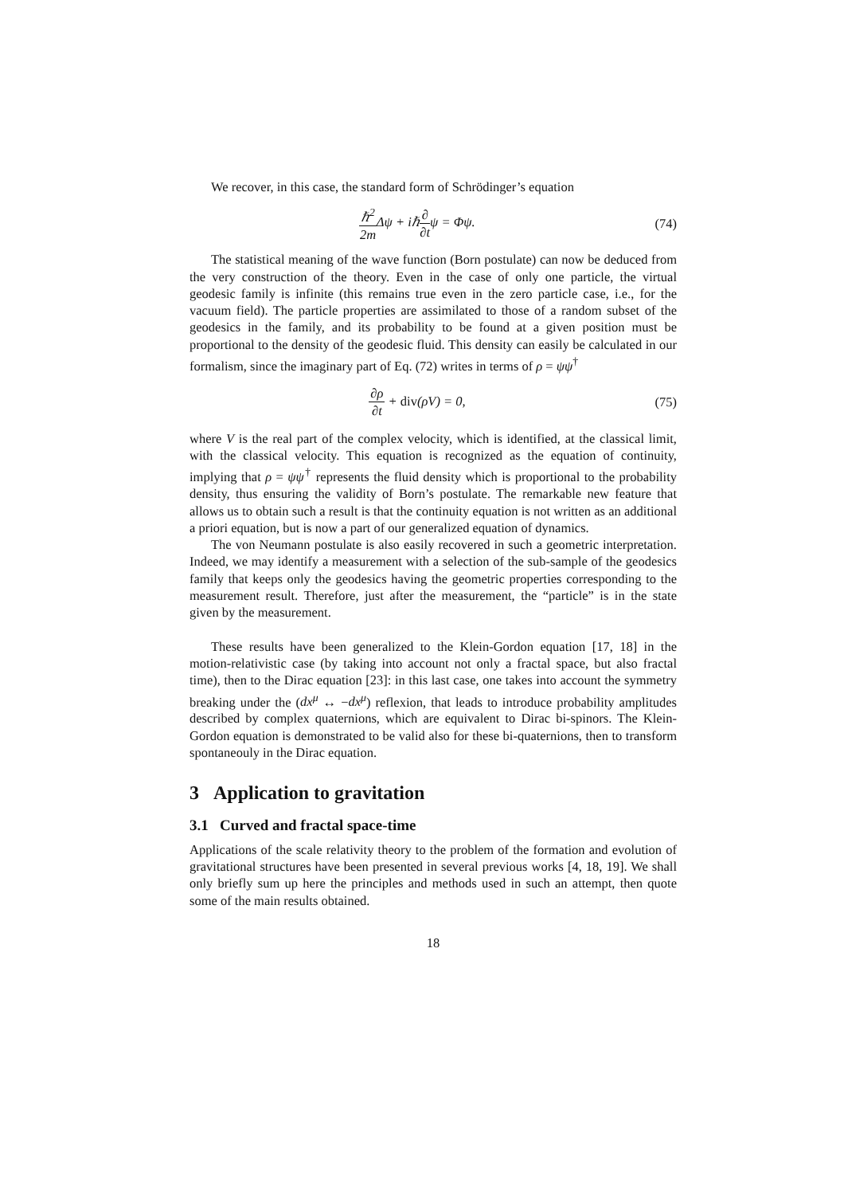We recover, in this case, the standard form of Schrödinger’s equation
ℏ<sup>2</sup> 2m Δψ + iℏ∂ ∂tψ = Φψ. (74)
The statistical meaning of the wave function (Born postulate) can now be deduced from the very construction of the theory. Even in the case of only one particle, the virtual geodesic family is infinite (this remains true even in the zero particle case, i.e., for the vacuum field). The particle properties are assimilated to those of a random subset of the geodesics in the family, and its probability to be found at a given position must be proportional to the density of the geodesic fluid. This density can easily be calculated in our formalism, since the imaginary part of Eq. (72) writes in terms of ρ = ψψ<sup>†</sup>
∂ρ ∂t + div(ρV) = 0, (75)
where V is the real part of the complex velocity, which is identified, at the classical limit, with the classical velocity. This equation is recognized as the equation of continuity, implying that ρ = ψψ<sup>†</sup> represents the fluid density which is proportional to the probability density, thus ensuring the validity of Born’s postulate. The remarkable new feature that allows us to obtain such a result is that the continuity equation is not written as an additional a priori equation, but is now a part of our generalized equation of dynamics.
The von Neumann postulate is also easily recovered in such a geometric interpretation. Indeed, we may identify a measurement with a selection of the sub-sample of the geodesics family that keeps only the geodesics having the geometric properties corresponding to the measurement result. Therefore, just after the measurement, the “particle” is in the state given by the measurement.
These results have been generalized to the Klein-Gordon equation [17, 18] in the motion-relativistic case (by taking into account not only a fractal space, but also fractal time), then to the Dirac equation [23]: in this last case, one takes into account the symmetry breaking under the (dx<sup>μ</sup> ↔ −dx<sup>μ</sup>) reflexion, that leads to introduce probability amplitudes described by complex quaternions, which are equivalent to Dirac bi-spinors. The Klein-Gordon equation is demonstrated to be valid also for these bi-quaternions, then to transform spontaneouly in the Dirac equation.
3 Application to gravitation
3.1 Curved and fractal space-time
Applications of the scale relativity theory to the problem of the formation and evolution of gravitational structures have been presented in several previous works [4, 18, 19]. We shall only briefly sum up here the principles and methods used in such an attempt, then quote some of the main results obtained.
18